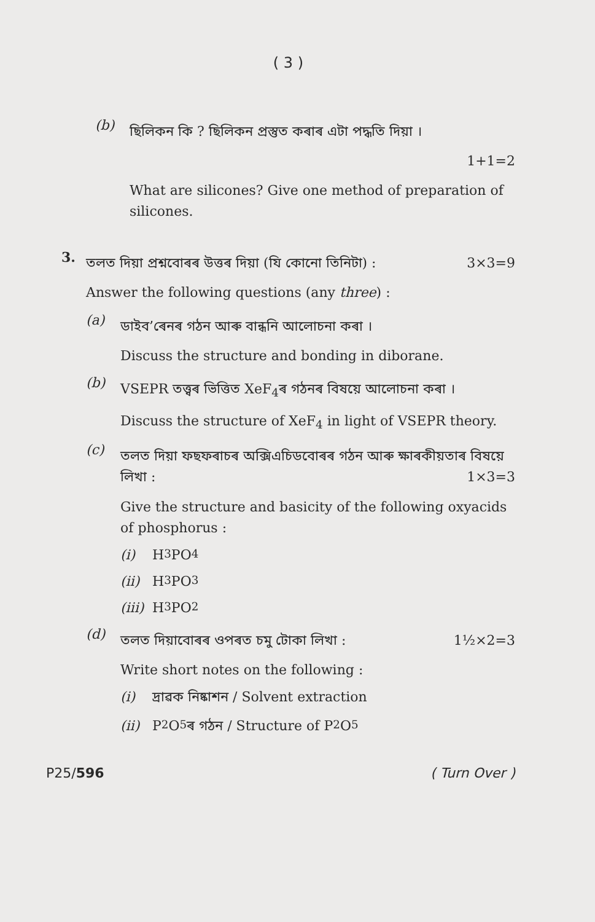( 3 )
(b)
ছিলিকন কি ? ছিলিকন প্ৰস্তুত কৰাৰ এটা পদ্ধতি দিয়া ।
1+1=2
What are silicones? Give one method of preparation of silicones.
3.
তলত দিয়া প্ৰশ্নবোৰৰ উত্তৰ দিয়া (যি কোনো তিনিটা) : 3×3=9
Answer the following questions (any three) :
(a)
ডাইব’ৰেনৰ গঠন আৰু বান্ধনি আলোচনা কৰা ।
Discuss the structure and bonding in diborane.
(b)
VSEPR তত্ত্বৰ ভিত্তিত XeF<sub>4</sub>ৰ গঠনৰ বিষয়ে আলোচনা কৰা ।
Discuss the structure of XeF<sub>4</sub> in light of VSEPR theory.
(c)
তলত দিয়া ফছফৰাচৰ অক্সিএচিডবোৰৰ গঠন আৰু ক্ষাৰকীয়তাৰ বিষয়ে লিখা : 1×3=3
Give the structure and basicity of the following oxyacids of phosphorus :
(i) H<sub>3</sub>PO<sub>4</sub>
(ii) H<sub>3</sub>PO<sub>3</sub>
(iii) H<sub>3</sub>PO<sub>2</sub>
(d)
তলত দিয়াবোৰৰ ওপৰত চমু টোকা লিখা : 1½×2=3
Write short notes on the following :
(i) দ্ৰাৱক নিষ্কাশন / Solvent extraction
(ii) P<sub>2</sub>O<sub>5</sub>ৰ গঠন / Structure of P<sub>2</sub>O<sub>5</sub>
P25/596 ( Turn Over )